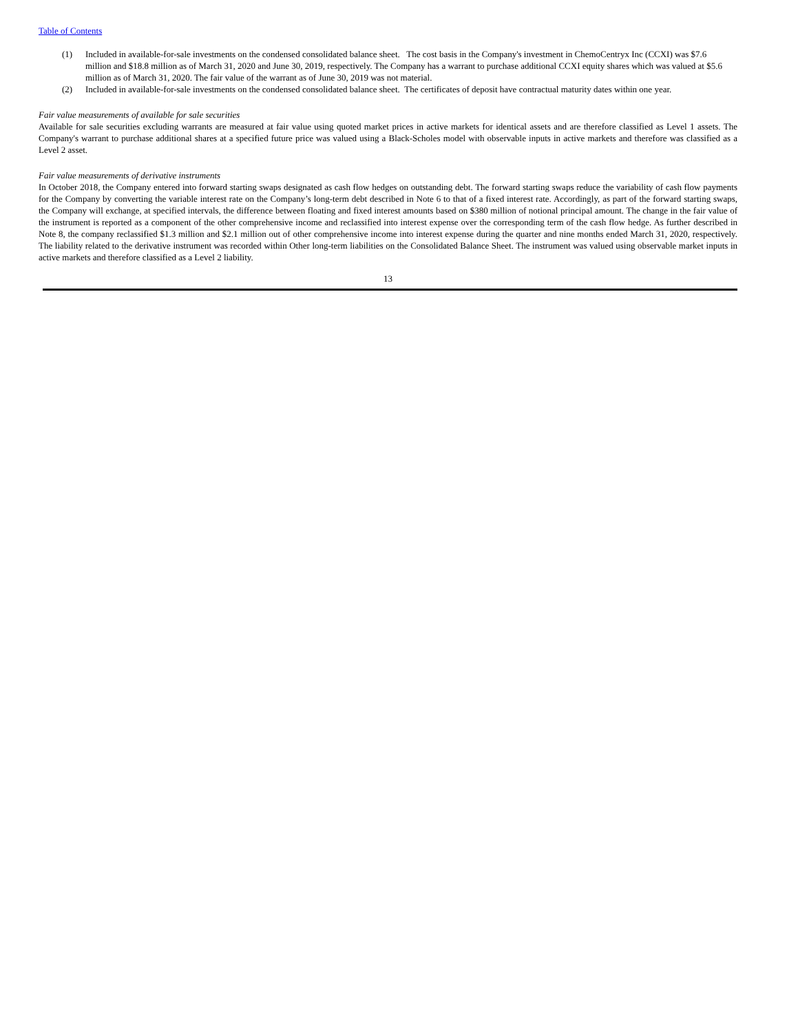Table of Contents
(1) Included in available-for-sale investments on the condensed consolidated balance sheet. The cost basis in the Company's investment in ChemoCentryx Inc (CCXI) was $7.6 million and $18.8 million as of March 31, 2020 and June 30, 2019, respectively. The Company has a warrant to purchase additional CCXI equity shares which was valued at $5.6 million as of March 31, 2020. The fair value of the warrant as of June 30, 2019 was not material.
(2) Included in available-for-sale investments on the condensed consolidated balance sheet. The certificates of deposit have contractual maturity dates within one year.
Fair value measurements of available for sale securities
Available for sale securities excluding warrants are measured at fair value using quoted market prices in active markets for identical assets and are therefore classified as Level 1 assets. The Company's warrant to purchase additional shares at a specified future price was valued using a Black-Scholes model with observable inputs in active markets and therefore was classified as a Level 2 asset.
Fair value measurements of derivative instruments
In October 2018, the Company entered into forward starting swaps designated as cash flow hedges on outstanding debt. The forward starting swaps reduce the variability of cash flow payments for the Company by converting the variable interest rate on the Company’s long-term debt described in Note 6 to that of a fixed interest rate. Accordingly, as part of the forward starting swaps, the Company will exchange, at specified intervals, the difference between floating and fixed interest amounts based on $380 million of notional principal amount. The change in the fair value of the instrument is reported as a component of the other comprehensive income and reclassified into interest expense over the corresponding term of the cash flow hedge. As further described in Note 8, the company reclassified $1.3 million and $2.1 million out of other comprehensive income into interest expense during the quarter and nine months ended March 31, 2020, respectively. The liability related to the derivative instrument was recorded within Other long-term liabilities on the Consolidated Balance Sheet. The instrument was valued using observable market inputs in active markets and therefore classified as a Level 2 liability.
13